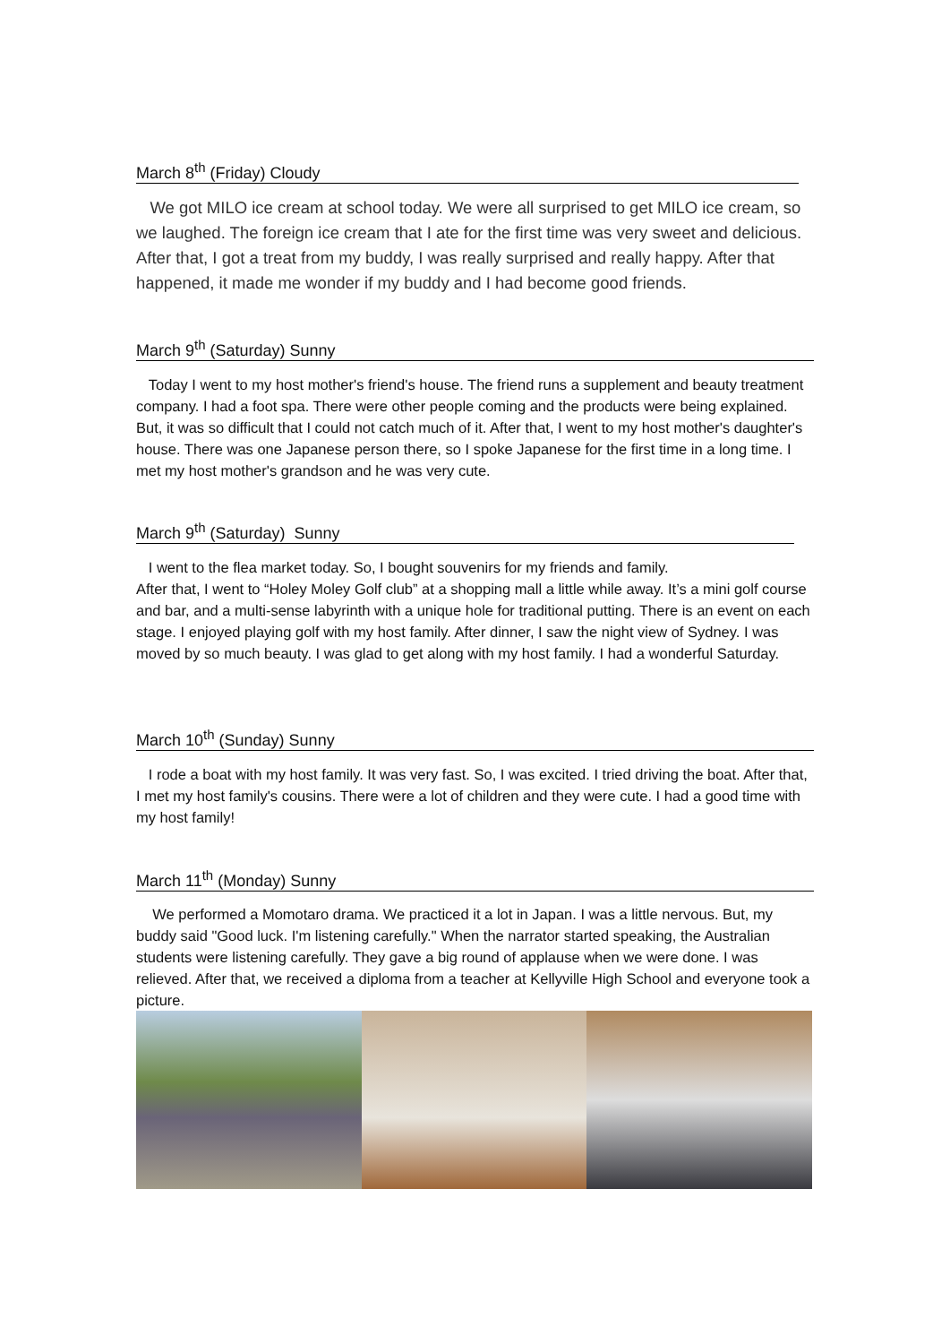March 8<sup>th</sup> (Friday) Cloudy
We got MILO ice cream at school today. We were all surprised to get MILO ice cream, so we laughed. The foreign ice cream that I ate for the first time was very sweet and delicious. After that, I got a treat from my buddy, I was really surprised and really happy. After that happened, it made me wonder if my buddy and I had become good friends.
March 9<sup>th</sup> (Saturday) Sunny
Today I went to my host mother's friend's house. The friend runs a supplement and beauty treatment company. I had a foot spa. There were other people coming and the products were being explained. But, it was so difficult that I could not catch much of it. After that, I went to my host mother's daughter's house. There was one Japanese person there, so I spoke Japanese for the first time in a long time. I met my host mother's grandson and he was very cute.
March 9<sup>th</sup> (Saturday) Sunny
I went to the flea market today. So, I bought souvenirs for my friends and family.
After that, I went to “Holey Moley Golf club” at a shopping mall a little while away. It’s a mini golf course and bar, and a multi-sense labyrinth with a unique hole for traditional putting. There is an event on each stage. I enjoyed playing golf with my host family. After dinner, I saw the night view of Sydney. I was moved by so much beauty. I was glad to get along with my host family. I had a wonderful Saturday.
March 10<sup>th</sup> (Sunday) Sunny
I rode a boat with my host family. It was very fast. So, I was excited. I tried driving the boat. After that, I met my host family's cousins. There were a lot of children and they were cute. I had a good time with my host family!
March 11<sup>th</sup> (Monday) Sunny
We performed a Momotaro drama. We practiced it a lot in Japan. I was a little nervous. But, my buddy said "Good luck. I'm listening carefully." When the narrator started speaking, the Australian students were listening carefully. They gave a big round of applause when we were done. I was relieved. After that, we received a diploma from a teacher at Kellyville High School and everyone took a picture.